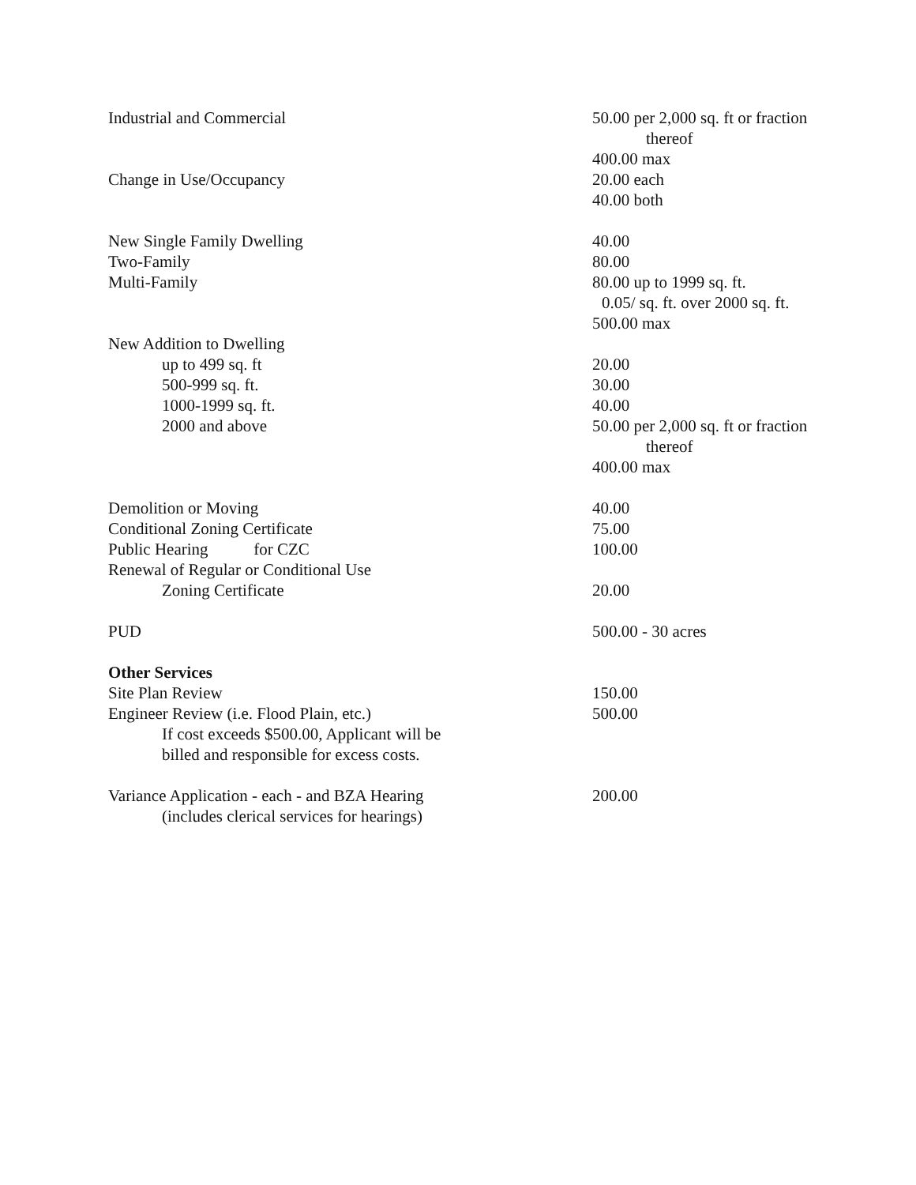| Industrial and Commercial | 50.00 per 2,000 sq. ft or fraction |
| | thereof |
| | 400.00 max |
| Change in Use/Occupancy | 20.00 each |
| | 40.00 both |
| New Single Family Dwelling | 40.00 |
| Two-Family | 80.00 |
| Multi-Family | 80.00 up to 1999 sq. ft. |
| | 0.05/ sq. ft. over 2000 sq. ft. |
| | 500.00 max |
| New Addition to Dwelling | |
| up to 499 sq. ft | 20.00 |
| 500-999 sq. ft. | 30.00 |
| 1000-1999 sq. ft. | 40.00 |
| 2000 and above | 50.00 per 2,000 sq. ft or fraction |
| | thereof |
| | 400.00 max |
| Demolition or Moving | 40.00 |
| Conditional Zoning Certificate | 75.00 |
| Public Hearing for CZC | 100.00 |
| Renewal of Regular or Conditional Use | |
| Zoning Certificate | 20.00 |
| PUD | 500.00 - 30 acres |
| Other Services | |
| Site Plan Review | 150.00 |
| Engineer Review (i.e. Flood Plain, etc.) | 500.00 |
| If cost exceeds $500.00, Applicant will be | |
| billed and responsible for excess costs. | |
| Variance Application - each - and BZA Hearing | 200.00 |
| (includes clerical services for hearings) | |